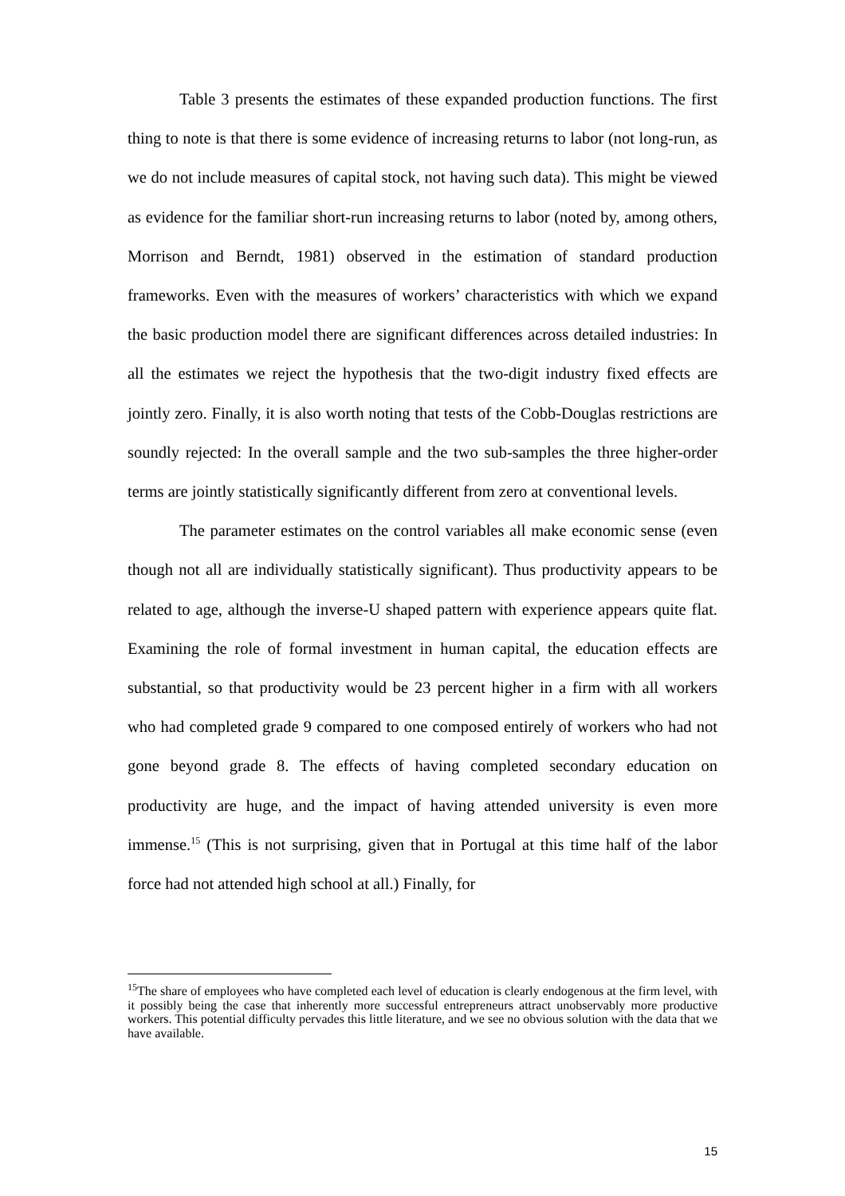Table 3 presents the estimates of these expanded production functions. The first thing to note is that there is some evidence of increasing returns to labor (not long-run, as we do not include measures of capital stock, not having such data). This might be viewed as evidence for the familiar short-run increasing returns to labor (noted by, among others, Morrison and Berndt, 1981) observed in the estimation of standard production frameworks. Even with the measures of workers’ characteristics with which we expand the basic production model there are significant differences across detailed industries: In all the estimates we reject the hypothesis that the two-digit industry fixed effects are jointly zero. Finally, it is also worth noting that tests of the Cobb-Douglas restrictions are soundly rejected: In the overall sample and the two sub-samples the three higher-order terms are jointly statistically significantly different from zero at conventional levels.
The parameter estimates on the control variables all make economic sense (even though not all are individually statistically significant). Thus productivity appears to be related to age, although the inverse-U shaped pattern with experience appears quite flat. Examining the role of formal investment in human capital, the education effects are substantial, so that productivity would be 23 percent higher in a firm with all workers who had completed grade 9 compared to one composed entirely of workers who had not gone beyond grade 8. The effects of having completed secondary education on productivity are huge, and the impact of having attended university is even more immense.<sup>15</sup> (This is not surprising, given that in Portugal at this time half of the labor force had not attended high school at all.) Finally, for
<sup>15</sup> The share of employees who have completed each level of education is clearly endogenous at the firm level, with it possibly being the case that inherently more successful entrepreneurs attract unobservably more productive workers. This potential difficulty pervades this little literature, and we see no obvious solution with the data that we have available.
15